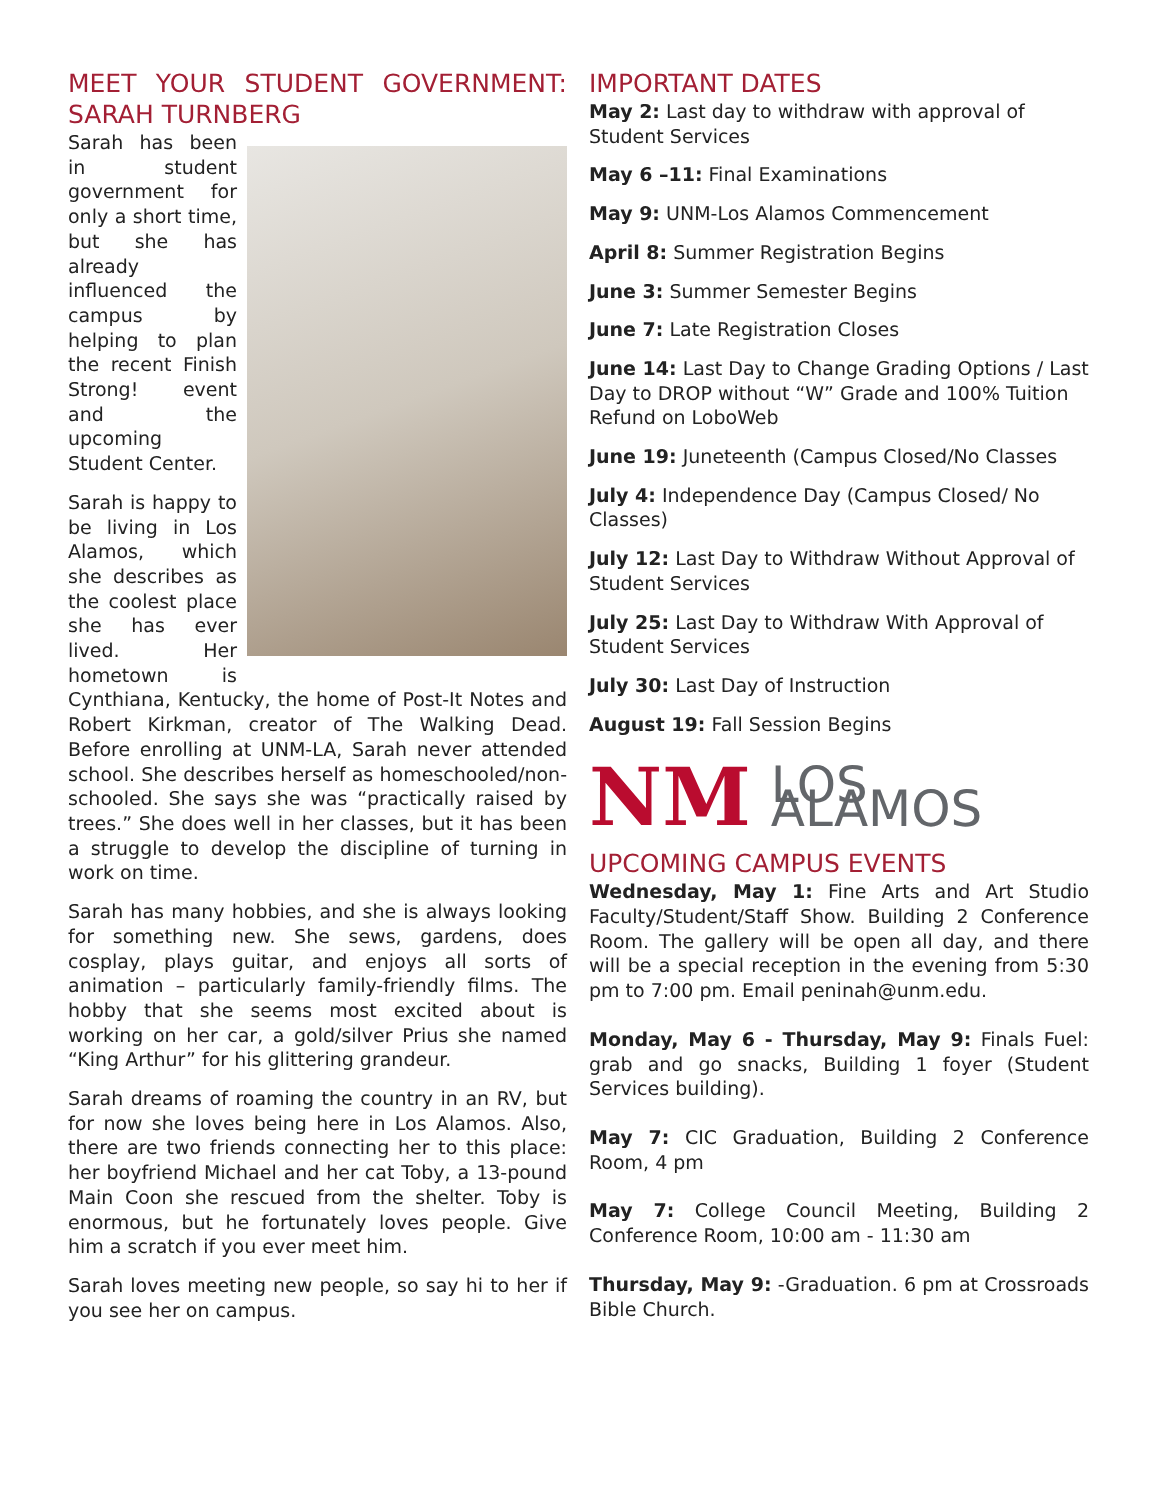MEET YOUR STUDENT GOVERNMENT: SARAH TURNBERG
Sarah has been in student government for only a short time, but she has already influenced the campus by helping to plan the recent Finish Strong! event and the upcoming Student Center.
Sarah is happy to be living in Los Alamos, which she describes as the coolest place she has ever lived. Her hometown is Cynthiana, Kentucky, the home of Post-It Notes and Robert Kirkman, creator of The Walking Dead. Before enrolling at UNM-LA, Sarah never attended school. She describes herself as homeschooled/non-schooled. She says she was “practically raised by trees.” She does well in her classes, but it has been a struggle to develop the discipline of turning in work on time.
Sarah has many hobbies, and she is always looking for something new. She sews, gardens, does cosplay, plays guitar, and enjoys all sorts of animation – particularly family-friendly films. The hobby that she seems most excited about is working on her car, a gold/silver Prius she named “King Arthur” for his glittering grandeur.
Sarah dreams of roaming the country in an RV, but for now she loves being here in Los Alamos. Also, there are two friends connecting her to this place: her boyfriend Michael and her cat Toby, a 13-pound Main Coon she rescued from the shelter. Toby is enormous, but he fortunately loves people. Give him a scratch if you ever meet him.
Sarah loves meeting new people, so say hi to her if you see her on campus.
IMPORTANT DATES
May 2: Last day to withdraw with approval of Student Services
May 6 –11: Final Examinations
May 9: UNM-Los Alamos Commencement
April 8: Summer Registration Begins
June 3: Summer Semester Begins
June 7: Late Registration Closes
June 14: Last Day to Change Grading Options / Last Day to DROP without “W” Grade and 100% Tuition Refund on LoboWeb
June 19: Juneteenth (Campus Closed/No Classes
July 4: Independence Day (Campus Closed/ No Classes)
July 12: Last Day to Withdraw Without Approval of Student Services
July 25: Last Day to Withdraw With Approval of Student Services
July 30: Last Day of Instruction
August 19: Fall Session Begins
NM LOS ALAMOS
UPCOMING CAMPUS EVENTS
Wednesday, May 1: Fine Arts and Art Studio Faculty/Student/Staff Show. Building 2 Conference Room. The gallery will be open all day, and there will be a special reception in the evening from 5:30 pm to 7:00 pm. Email peninah@unm.edu.
Monday, May 6 - Thursday, May 9: Finals Fuel: grab and go snacks, Building 1 foyer (Student Services building).
May 7: CIC Graduation, Building 2 Conference Room, 4 pm
May 7: College Council Meeting, Building 2 Conference Room, 10:00 am - 11:30 am
Thursday, May 9: -Graduation. 6 pm at Crossroads Bible Church.